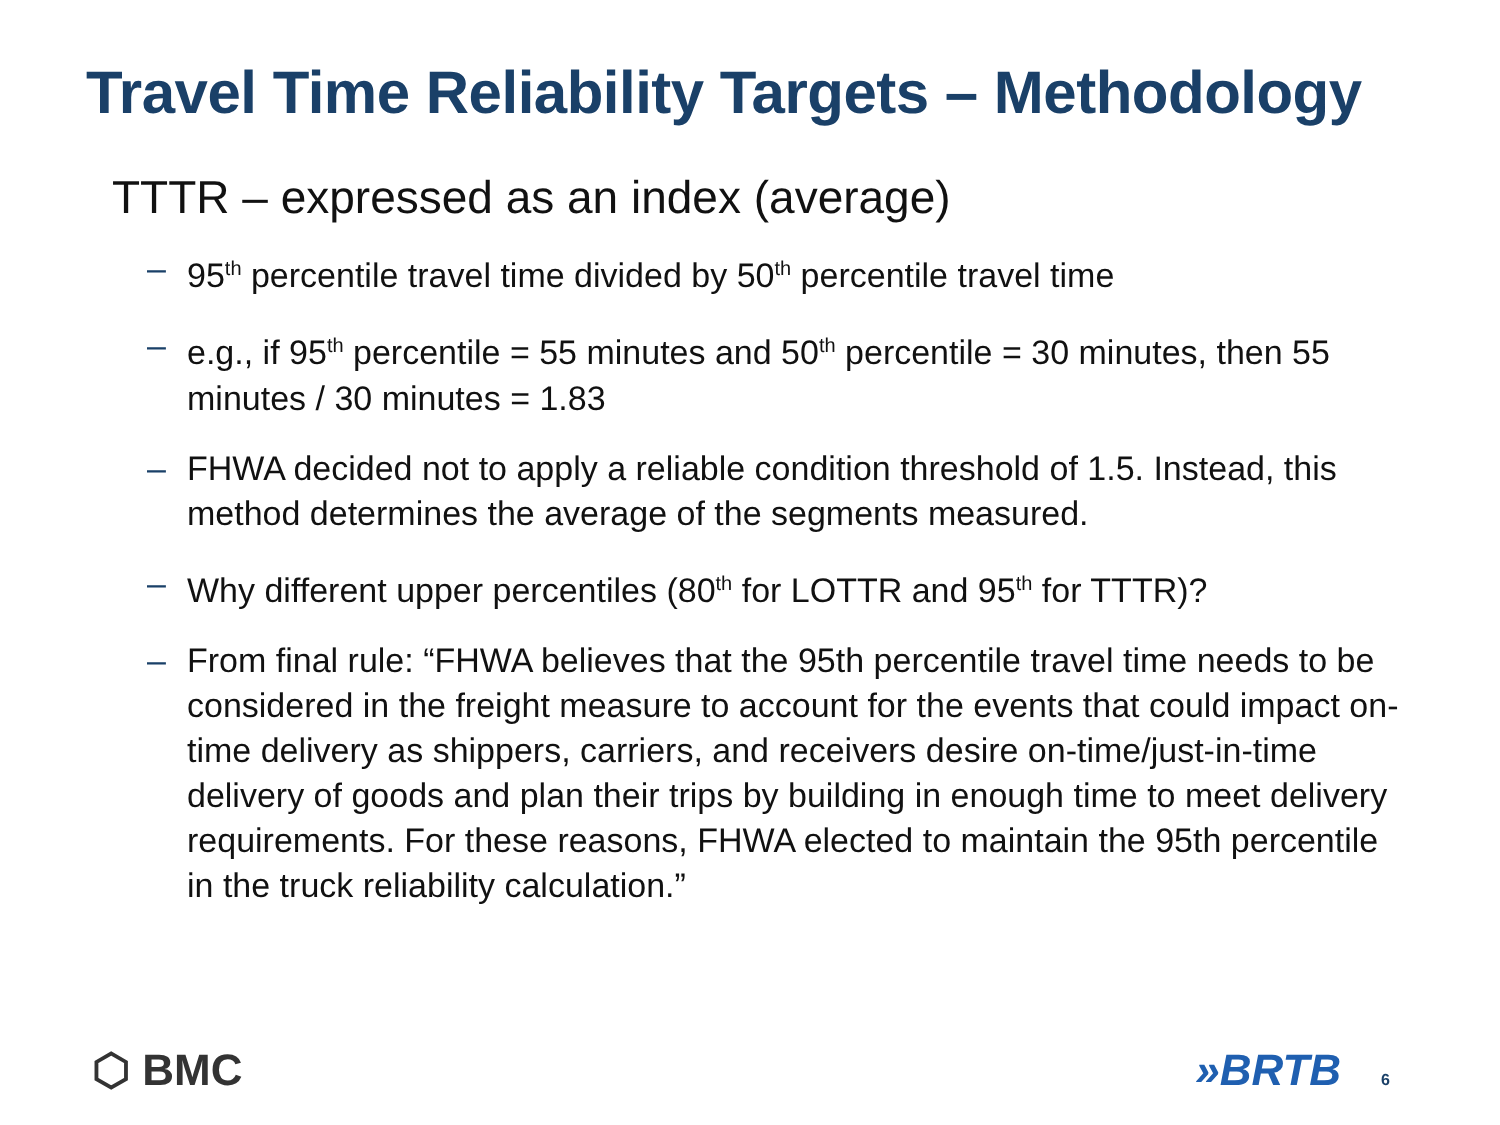Travel Time Reliability Targets – Methodology
TTTR – expressed as an index (average)
– 95<sup>th</sup> percentile travel time divided by 50<sup>th</sup> percentile travel time
– e.g., if 95<sup>th</sup> percentile = 55 minutes and 50<sup>th</sup> percentile = 30 minutes, then 55 minutes / 30 minutes = 1.83
– FHWA decided not to apply a reliable condition threshold of 1.5. Instead, this method determines the average of the segments measured.
– Why different upper percentiles (80<sup>th</sup> for LOTTR and 95<sup>th</sup> for TTTR)?
– From final rule: “FHWA believes that the 95th percentile travel time needs to be considered in the freight measure to account for the events that could impact on-time delivery as shippers, carriers, and receivers desire on-time/just-in-time delivery of goods and plan their trips by building in enough time to meet delivery requirements. For these reasons, FHWA elected to maintain the 95th percentile in the truck reliability calculation.”
⬡ BMC »BRTB 6